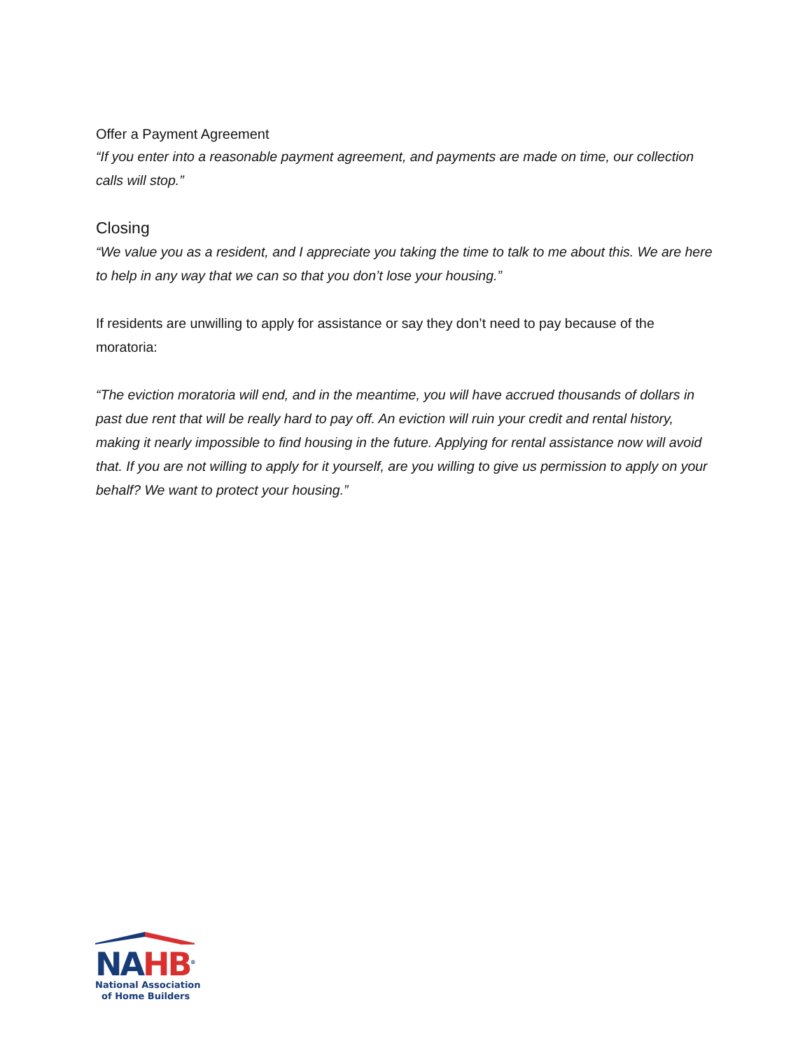Offer a Payment Agreement
“If you enter into a reasonable payment agreement, and payments are made on time, our collection calls will stop.”
Closing
“We value you as a resident, and I appreciate you taking the time to talk to me about this. We are here to help in any way that we can so that you don’t lose your housing.”
If residents are unwilling to apply for assistance or say they don’t need to pay because of the moratoria:
“The eviction moratoria will end, and in the meantime, you will have accrued thousands of dollars in past due rent that will be really hard to pay off. An eviction will ruin your credit and rental history, making it nearly impossible to find housing in the future. Applying for rental assistance now will avoid that. If you are not willing to apply for it yourself, are you willing to give us permission to apply on your behalf? We want to protect your housing.”
NA HB<sup>®</sup>
National Association
of Home Builders